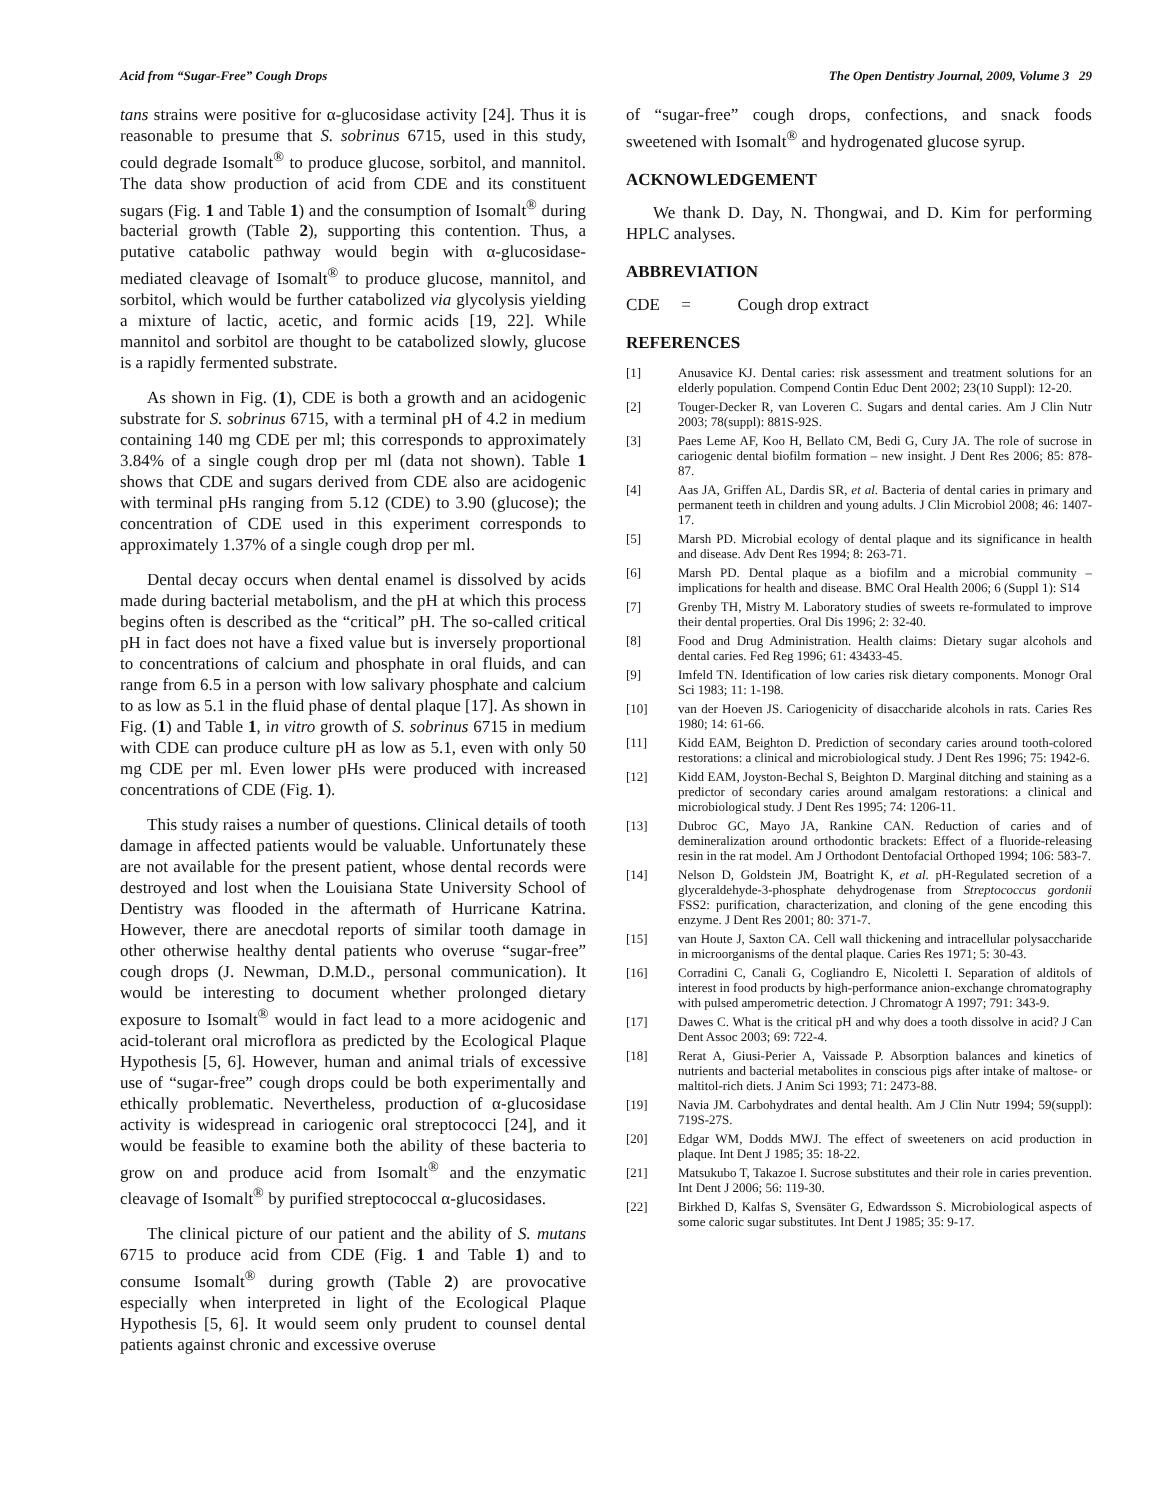Acid from “Sugar-Free” Cough Drops The Open Dentistry Journal, 2009, Volume 3 29
tans strains were positive for α-glucosidase activity [24]. Thus it is reasonable to presume that S. sobrinus 6715, used in this study, could degrade Isomalt<sup>®</sup> to produce glucose, sorbitol, and mannitol. The data show production of acid from CDE and its constituent sugars (Fig. 1 and Table 1) and the consumption of Isomalt<sup>®</sup> during bacterial growth (Table 2), supporting this contention. Thus, a putative catabolic pathway would begin with α-glucosidase-mediated cleavage of Isomalt<sup>®</sup> to produce glucose, mannitol, and sorbitol, which would be further catabolized via glycolysis yielding a mixture of lactic, acetic, and formic acids [19, 22]. While mannitol and sorbitol are thought to be catabolized slowly, glucose is a rapidly fermented substrate.
As shown in Fig. (1), CDE is both a growth and an acidogenic substrate for S. sobrinus 6715, with a terminal pH of 4.2 in medium containing 140 mg CDE per ml; this corresponds to approximately 3.84% of a single cough drop per ml (data not shown). Table 1 shows that CDE and sugars derived from CDE also are acidogenic with terminal pHs ranging from 5.12 (CDE) to 3.90 (glucose); the concentration of CDE used in this experiment corresponds to approximately 1.37% of a single cough drop per ml.
Dental decay occurs when dental enamel is dissolved by acids made during bacterial metabolism, and the pH at which this process begins often is described as the “critical” pH. The so-called critical pH in fact does not have a fixed value but is inversely proportional to concentrations of calcium and phosphate in oral fluids, and can range from 6.5 in a person with low salivary phosphate and calcium to as low as 5.1 in the fluid phase of dental plaque [17]. As shown in Fig. (1) and Table 1, in vitro growth of S. sobrinus 6715 in medium with CDE can produce culture pH as low as 5.1, even with only 50 mg CDE per ml. Even lower pHs were produced with increased concentrations of CDE (Fig. 1).
This study raises a number of questions. Clinical details of tooth damage in affected patients would be valuable. Unfortunately these are not available for the present patient, whose dental records were destroyed and lost when the Louisiana State University School of Dentistry was flooded in the aftermath of Hurricane Katrina. However, there are anecdotal reports of similar tooth damage in other otherwise healthy dental patients who overuse “sugar-free” cough drops (J. Newman, D.M.D., personal communication). It would be interesting to document whether prolonged dietary exposure to Isomalt<sup>®</sup> would in fact lead to a more acidogenic and acid-tolerant oral microflora as predicted by the Ecological Plaque Hypothesis [5, 6]. However, human and animal trials of excessive use of “sugar-free” cough drops could be both experimentally and ethically problematic. Nevertheless, production of α-glucosidase activity is widespread in cariogenic oral streptococci [24], and it would be feasible to examine both the ability of these bacteria to grow on and produce acid from Isomalt<sup>®</sup> and the enzymatic cleavage of Isomalt<sup>®</sup> by purified streptococcal α-glucosidases.
The clinical picture of our patient and the ability of S. mutans 6715 to produce acid from CDE (Fig. 1 and Table 1) and to consume Isomalt<sup>®</sup> during growth (Table 2) are provocative especially when interpreted in light of the Ecological Plaque Hypothesis [5, 6]. It would seem only prudent to counsel dental patients against chronic and excessive overuse
of “sugar-free” cough drops, confections, and snack foods sweetened with Isomalt<sup>®</sup> and hydrogenated glucose syrup.
ACKNOWLEDGEMENT
We thank D. Day, N. Thongwai, and D. Kim for performing HPLC analyses.
ABBREVIATION
CDE = Cough drop extract
REFERENCES
[1] Anusavice KJ. Dental caries: risk assessment and treatment solutions for an elderly population. Compend Contin Educ Dent 2002; 23(10 Suppl): 12-20.
[2] Touger-Decker R, van Loveren C. Sugars and dental caries. Am J Clin Nutr 2003; 78(suppl): 881S-92S.
[3] Paes Leme AF, Koo H, Bellato CM, Bedi G, Cury JA. The role of sucrose in cariogenic dental biofilm formation – new insight. J Dent Res 2006; 85: 878-87.
[4] Aas JA, Griffen AL, Dardis SR, et al. Bacteria of dental caries in primary and permanent teeth in children and young adults. J Clin Microbiol 2008; 46: 1407-17.
[5] Marsh PD. Microbial ecology of dental plaque and its significance in health and disease. Adv Dent Res 1994; 8: 263-71.
[6] Marsh PD. Dental plaque as a biofilm and a microbial community – implications for health and disease. BMC Oral Health 2006; 6 (Suppl 1): S14
[7] Grenby TH, Mistry M. Laboratory studies of sweets re-formulated to improve their dental properties. Oral Dis 1996; 2: 32-40.
[8] Food and Drug Administration. Health claims: Dietary sugar alcohols and dental caries. Fed Reg 1996; 61: 43433-45.
[9] Imfeld TN. Identification of low caries risk dietary components. Monogr Oral Sci 1983; 11: 1-198.
[10] van der Hoeven JS. Cariogenicity of disaccharide alcohols in rats. Caries Res 1980; 14: 61-66.
[11] Kidd EAM, Beighton D. Prediction of secondary caries around tooth-colored restorations: a clinical and microbiological study. J Dent Res 1996; 75: 1942-6.
[12] Kidd EAM, Joyston-Bechal S, Beighton D. Marginal ditching and staining as a predictor of secondary caries around amalgam restorations: a clinical and microbiological study. J Dent Res 1995; 74: 1206-11.
[13] Dubroc GC, Mayo JA, Rankine CAN. Reduction of caries and of demineralization around orthodontic brackets: Effect of a fluoride-releasing resin in the rat model. Am J Orthodont Dentofacial Orthoped 1994; 106: 583-7.
[14] Nelson D, Goldstein JM, Boatright K, et al. pH-Regulated secretion of a glyceraldehyde-3-phosphate dehydrogenase from Streptococcus gordonii FSS2: purification, characterization, and cloning of the gene encoding this enzyme. J Dent Res 2001; 80: 371-7.
[15] van Houte J, Saxton CA. Cell wall thickening and intracellular polysaccharide in microorganisms of the dental plaque. Caries Res 1971; 5: 30-43.
[16] Corradini C, Canali G, Cogliandro E, Nicoletti I. Separation of alditols of interest in food products by high-performance anion-exchange chromatography with pulsed amperometric detection. J Chromatogr A 1997; 791: 343-9.
[17] Dawes C. What is the critical pH and why does a tooth dissolve in acid? J Can Dent Assoc 2003; 69: 722-4.
[18] Rerat A, Giusi-Perier A, Vaissade P. Absorption balances and kinetics of nutrients and bacterial metabolites in conscious pigs after intake of maltose- or maltitol-rich diets. J Anim Sci 1993; 71: 2473-88.
[19] Navia JM. Carbohydrates and dental health. Am J Clin Nutr 1994; 59(suppl): 719S-27S.
[20] Edgar WM, Dodds MWJ. The effect of sweeteners on acid production in plaque. Int Dent J 1985; 35: 18-22.
[21] Matsukubo T, Takazoe I. Sucrose substitutes and their role in caries prevention. Int Dent J 2006; 56: 119-30.
[22] Birkhed D, Kalfas S, Svensäter G, Edwardsson S. Microbiological aspects of some caloric sugar substitutes. Int Dent J 1985; 35: 9-17.